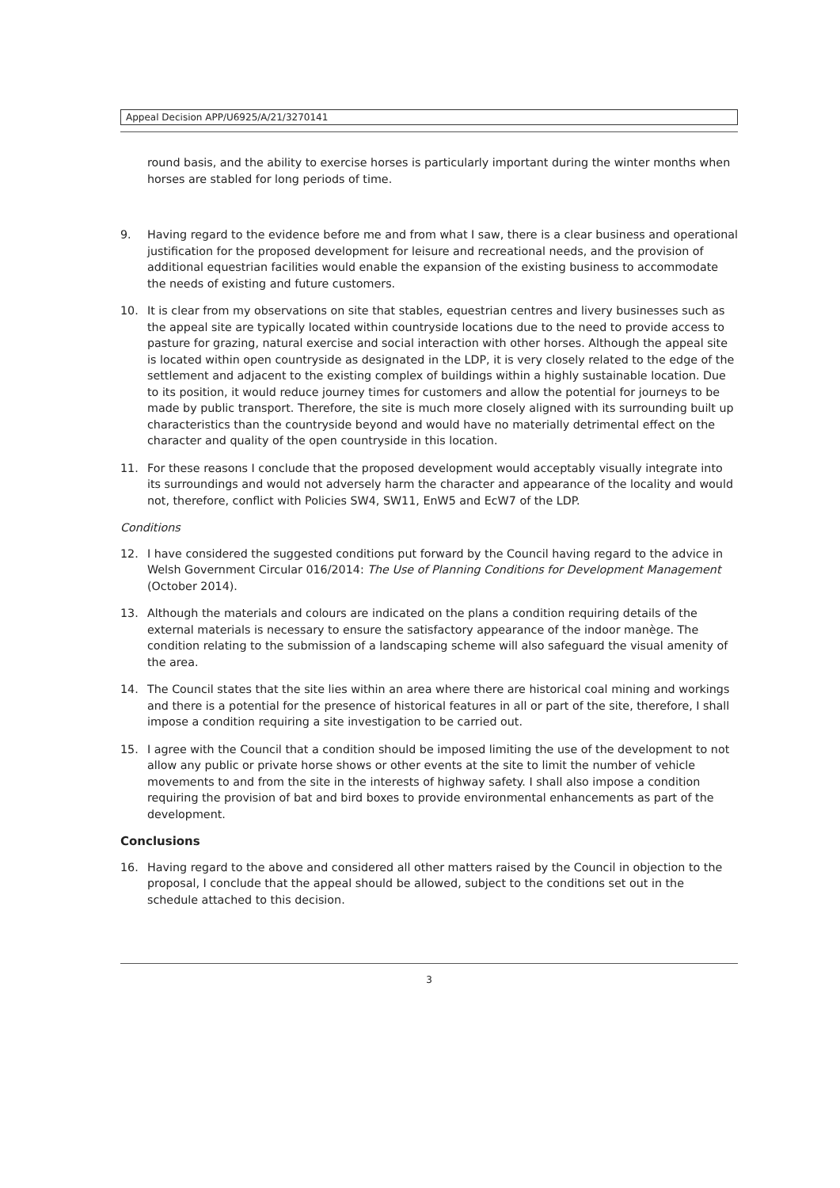Appeal Decision APP/U6925/A/21/3270141
round basis, and the ability to exercise horses is particularly important during the winter months when horses are stabled for long periods of time.
9. Having regard to the evidence before me and from what I saw, there is a clear business and operational justification for the proposed development for leisure and recreational needs, and the provision of additional equestrian facilities would enable the expansion of the existing business to accommodate the needs of existing and future customers.
10. It is clear from my observations on site that stables, equestrian centres and livery businesses such as the appeal site are typically located within countryside locations due to the need to provide access to pasture for grazing, natural exercise and social interaction with other horses. Although the appeal site is located within open countryside as designated in the LDP, it is very closely related to the edge of the settlement and adjacent to the existing complex of buildings within a highly sustainable location. Due to its position, it would reduce journey times for customers and allow the potential for journeys to be made by public transport. Therefore, the site is much more closely aligned with its surrounding built up characteristics than the countryside beyond and would have no materially detrimental effect on the character and quality of the open countryside in this location.
11. For these reasons I conclude that the proposed development would acceptably visually integrate into its surroundings and would not adversely harm the character and appearance of the locality and would not, therefore, conflict with Policies SW4, SW11, EnW5 and EcW7 of the LDP.
Conditions
12. I have considered the suggested conditions put forward by the Council having regard to the advice in Welsh Government Circular 016/2014: The Use of Planning Conditions for Development Management (October 2014).
13. Although the materials and colours are indicated on the plans a condition requiring details of the external materials is necessary to ensure the satisfactory appearance of the indoor manège. The condition relating to the submission of a landscaping scheme will also safeguard the visual amenity of the area.
14. The Council states that the site lies within an area where there are historical coal mining and workings and there is a potential for the presence of historical features in all or part of the site, therefore, I shall impose a condition requiring a site investigation to be carried out.
15. I agree with the Council that a condition should be imposed limiting the use of the development to not allow any public or private horse shows or other events at the site to limit the number of vehicle movements to and from the site in the interests of highway safety. I shall also impose a condition requiring the provision of bat and bird boxes to provide environmental enhancements as part of the development.
Conclusions
16. Having regard to the above and considered all other matters raised by the Council in objection to the proposal, I conclude that the appeal should be allowed, subject to the conditions set out in the schedule attached to this decision.
3